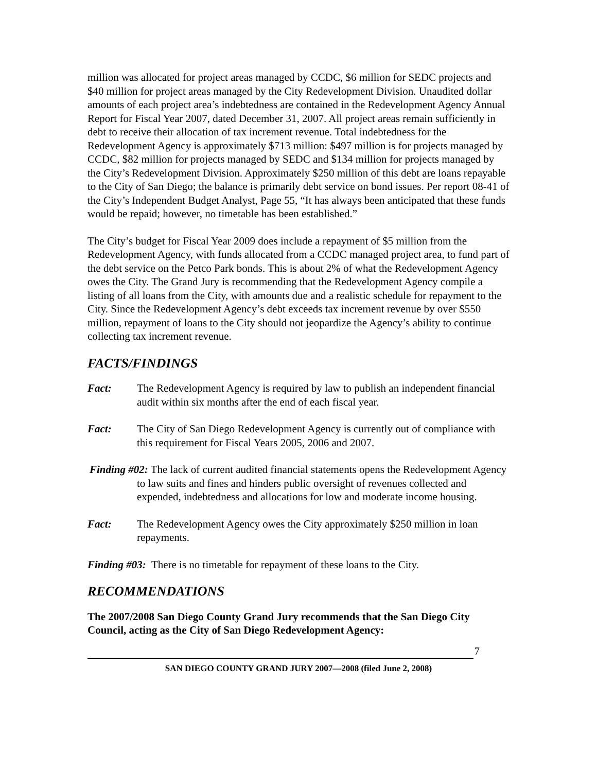million was allocated for project areas managed by CCDC, $6 million for SEDC projects and $40 million for project areas managed by the City Redevelopment Division. Unaudited dollar amounts of each project area’s indebtedness are contained in the Redevelopment Agency Annual Report for Fiscal Year 2007, dated December 31, 2007. All project areas remain sufficiently in debt to receive their allocation of tax increment revenue. Total indebtedness for the Redevelopment Agency is approximately $713 million: $497 million is for projects managed by CCDC, $82 million for projects managed by SEDC and $134 million for projects managed by the City’s Redevelopment Division. Approximately $250 million of this debt are loans repayable to the City of San Diego; the balance is primarily debt service on bond issues. Per report 08-41 of the City’s Independent Budget Analyst, Page 55, “It has always been anticipated that these funds would be repaid; however, no timetable has been established.”
The City’s budget for Fiscal Year 2009 does include a repayment of $5 million from the Redevelopment Agency, with funds allocated from a CCDC managed project area, to fund part of the debt service on the Petco Park bonds. This is about 2% of what the Redevelopment Agency owes the City. The Grand Jury is recommending that the Redevelopment Agency compile a listing of all loans from the City, with amounts due and a realistic schedule for repayment to the City. Since the Redevelopment Agency’s debt exceeds tax increment revenue by over $550 million, repayment of loans to the City should not jeopardize the Agency’s ability to continue collecting tax increment revenue.
FACTS/FINDINGS
Fact: The Redevelopment Agency is required by law to publish an independent financial audit within six months after the end of each fiscal year.
Fact: The City of San Diego Redevelopment Agency is currently out of compliance with this requirement for Fiscal Years 2005, 2006 and 2007.
Finding #02: The lack of current audited financial statements opens the Redevelopment Agency to law suits and fines and hinders public oversight of revenues collected and expended, indebtedness and allocations for low and moderate income housing.
Fact: The Redevelopment Agency owes the City approximately $250 million in loan repayments.
Finding #03: There is no timetable for repayment of these loans to the City.
RECOMMENDATIONS
The 2007/2008 San Diego County Grand Jury recommends that the San Diego City Council, acting as the City of San Diego Redevelopment Agency:
7
SAN DIEGO COUNTY GRAND JURY 2007—2008 (filed June 2, 2008)